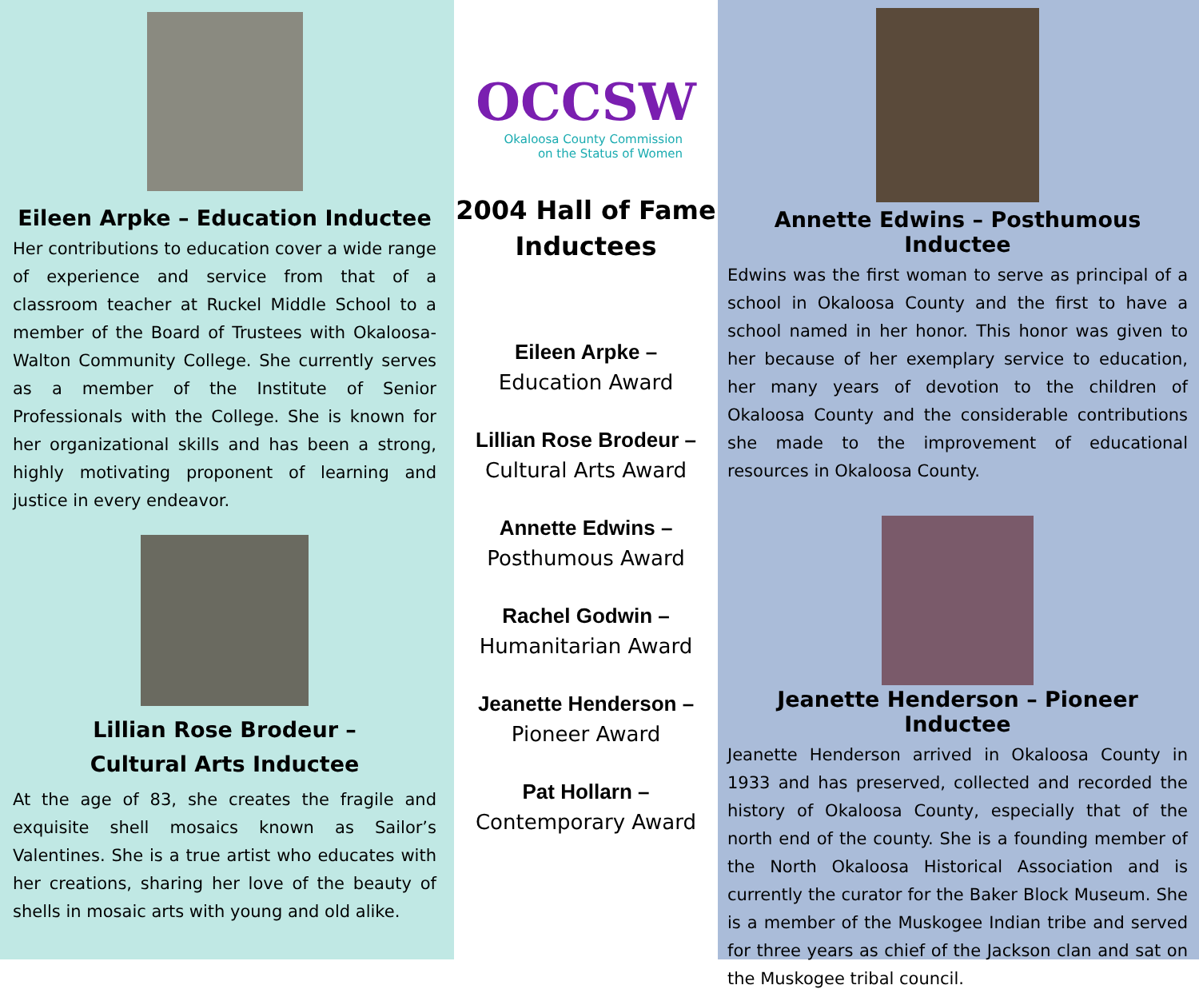Eileen Arpke – Education Inductee
Her contributions to education cover a wide range of experience and service from that of a classroom teacher at Ruckel Middle School to a member of the Board of Trustees with Okaloosa-Walton Community College. She currently serves as a member of the Institute of Senior Professionals with the College. She is known for her organizational skills and has been a strong, highly motivating proponent of learning and justice in every endeavor.
Lillian Rose Brodeur –
Cultural Arts Inductee
At the age of 83, she creates the fragile and exquisite shell mosaics known as Sailor’s Valentines. She is a true artist who educates with her creations, sharing her love of the beauty of shells in mosaic arts with young and old alike.
OCCSW
Okaloosa County Commission
on the Status of Women
2004 Hall of Fame
Inductees
Eileen Arpke –
Education Award
Lillian Rose Brodeur –
Cultural Arts Award
Annette Edwins –
Posthumous Award
Rachel Godwin –
Humanitarian Award
Jeanette Henderson –
Pioneer Award
Pat Hollarn –
Contemporary Award
Annette Edwins – Posthumous Inductee
Edwins was the first woman to serve as principal of a school in Okaloosa County and the first to have a school named in her honor. This honor was given to her because of her exemplary service to education, her many years of devotion to the children of Okaloosa County and the considerable contributions she made to the improvement of educational resources in Okaloosa County.
Jeanette Henderson – Pioneer Inductee
Jeanette Henderson arrived in Okaloosa County in 1933 and has preserved, collected and recorded the history of Okaloosa County, especially that of the north end of the county. She is a founding member of the North Okaloosa Historical Association and is currently the curator for the Baker Block Museum. She is a member of the Muskogee Indian tribe and served for three years as chief of the Jackson clan and sat on the Muskogee tribal council.